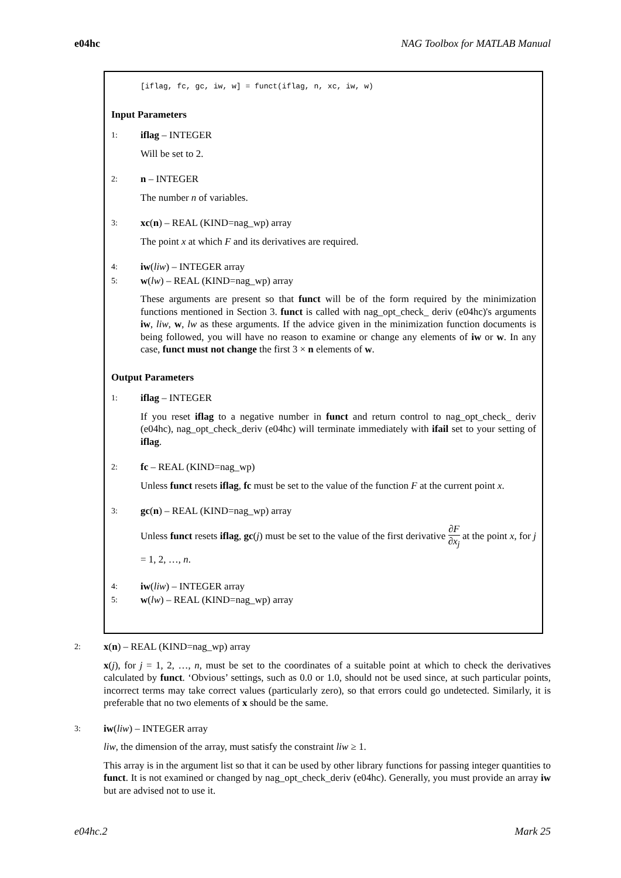e04hc NAG Toolbox for MATLAB Manual
[iflag, fc, gc, iw, w] = funct(iflag, n, xc, iw, w)
Input Parameters
1:
iflag – INTEGER
Will be set to 2.
2:
n – INTEGER
The number n of variables.
3:
xc(n) – REAL (KIND=nag_wp) array
The point x at which F and its derivatives are required.
4:
iw(liw) – INTEGER array
5:
w(lw) – REAL (KIND=nag_wp) array
These arguments are present so that funct will be of the form required by the minimization functions mentioned in Section 3. funct is called with nag_opt_check_ deriv (e04hc)'s arguments iw, liw, w, lw as these arguments. If the advice given in the minimization function documents is being followed, you will have no reason to examine or change any elements of iw or w. In any case, funct must not change the first 3 × n elements of w.
Output Parameters
1:
iflag – INTEGER
If you reset iflag to a negative number in funct and return control to nag_opt_check_ deriv (e04hc), nag_opt_check_deriv (e04hc) will terminate immediately with ifail set to your setting of iflag.
2:
fc – REAL (KIND=nag_wp)
Unless funct resets iflag, fc must be set to the value of the function F at the current point x.
3:
gc(n) – REAL (KIND=nag_wp) array
Unless funct resets iflag, gc(j) must be set to the value of the first derivative ∂F ∂x<sub>j</sub> at the point x, for j = 1, 2, …, n.
4:
iw(liw) – INTEGER array
5:
w(lw) – REAL (KIND=nag_wp) array
2:
x(n) – REAL (KIND=nag_wp) array
x(j), for j = 1, 2, …, n, must be set to the coordinates of a suitable point at which to check the derivatives calculated by funct. ‘Obvious’ settings, such as 0.0 or 1.0, should not be used since, at such particular points, incorrect terms may take correct values (particularly zero), so that errors could go undetected. Similarly, it is preferable that no two elements of x should be the same.
3:
iw(liw) – INTEGER array
liw, the dimension of the array, must satisfy the constraint liw ≥ 1.
This array is in the argument list so that it can be used by other library functions for passing integer quantities to funct. It is not examined or changed by nag_opt_check_deriv (e04hc). Generally, you must provide an array iw but are advised not to use it.
e04hc.2 Mark 25